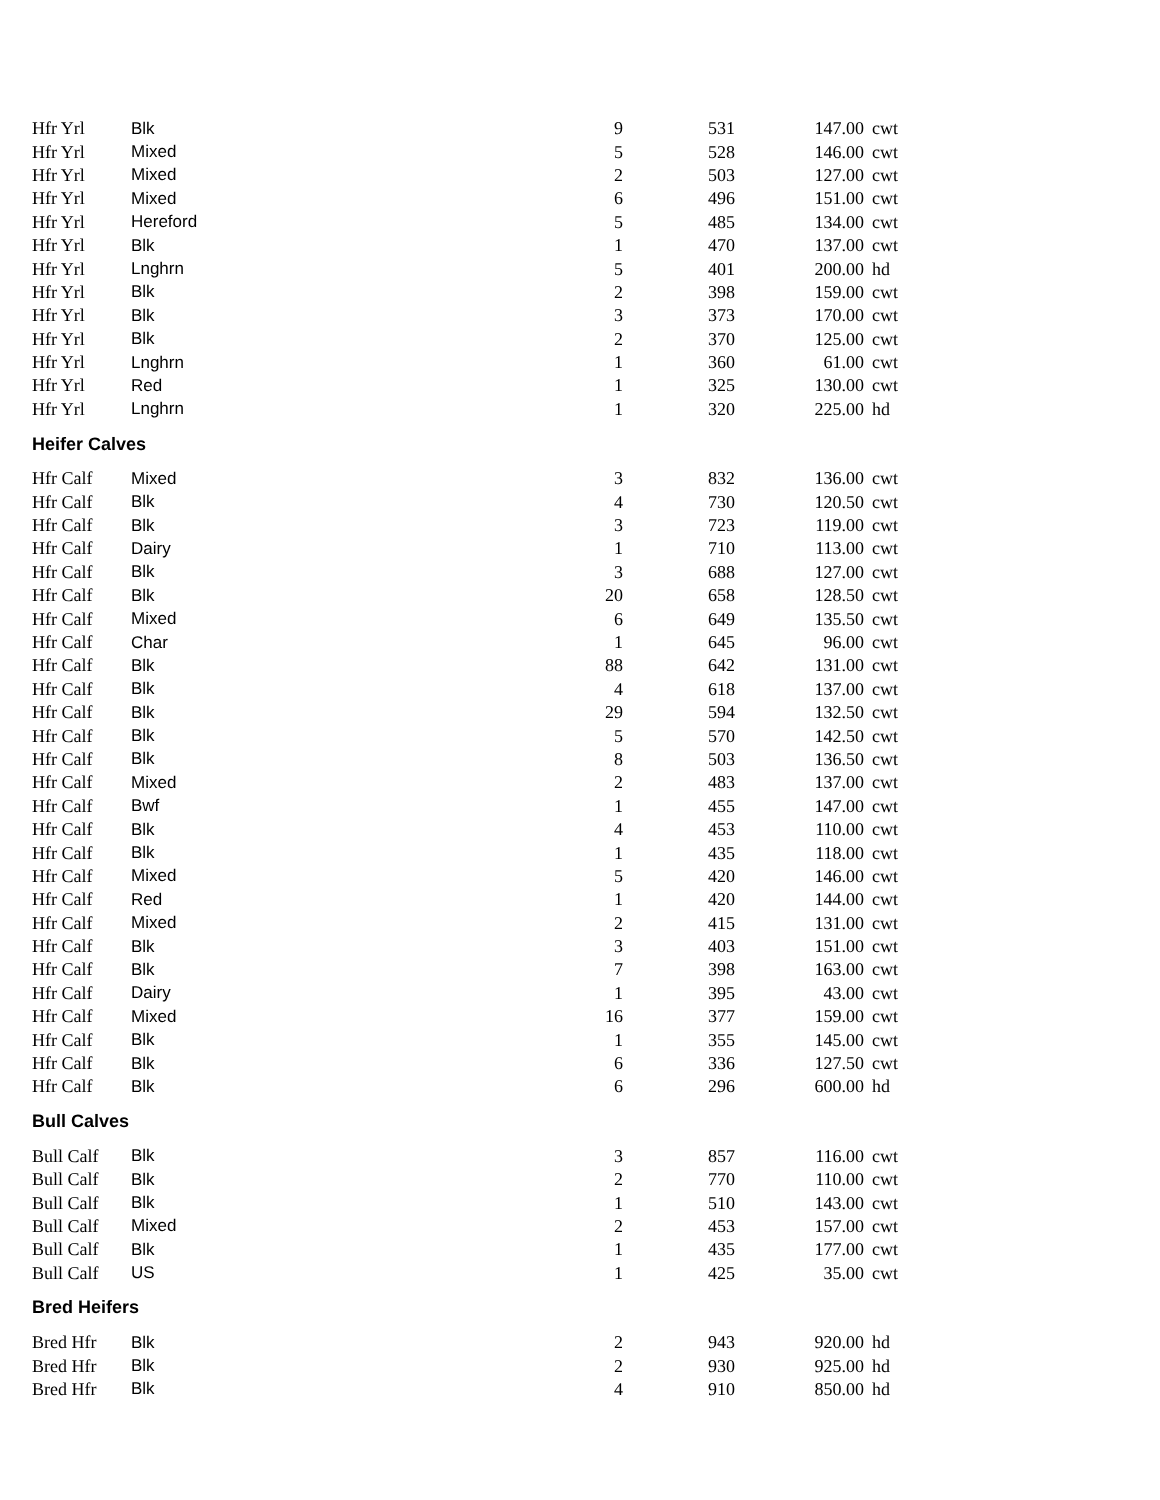| Hfr Yrl | Blk | 9 | 531 | 147.00 | cwt |
| Hfr Yrl | Mixed | 5 | 528 | 146.00 | cwt |
| Hfr Yrl | Mixed | 2 | 503 | 127.00 | cwt |
| Hfr Yrl | Mixed | 6 | 496 | 151.00 | cwt |
| Hfr Yrl | Hereford | 5 | 485 | 134.00 | cwt |
| Hfr Yrl | Blk | 1 | 470 | 137.00 | cwt |
| Hfr Yrl | Lnghrn | 5 | 401 | 200.00 | hd |
| Hfr Yrl | Blk | 2 | 398 | 159.00 | cwt |
| Hfr Yrl | Blk | 3 | 373 | 170.00 | cwt |
| Hfr Yrl | Blk | 2 | 370 | 125.00 | cwt |
| Hfr Yrl | Lnghrn | 1 | 360 | 61.00 | cwt |
| Hfr Yrl | Red | 1 | 325 | 130.00 | cwt |
| Hfr Yrl | Lnghrn | 1 | 320 | 225.00 | hd |
| Heifer Calves | | | | | |
| Hfr Calf | Mixed | 3 | 832 | 136.00 | cwt |
| Hfr Calf | Blk | 4 | 730 | 120.50 | cwt |
| Hfr Calf | Blk | 3 | 723 | 119.00 | cwt |
| Hfr Calf | Dairy | 1 | 710 | 113.00 | cwt |
| Hfr Calf | Blk | 3 | 688 | 127.00 | cwt |
| Hfr Calf | Blk | 20 | 658 | 128.50 | cwt |
| Hfr Calf | Mixed | 6 | 649 | 135.50 | cwt |
| Hfr Calf | Char | 1 | 645 | 96.00 | cwt |
| Hfr Calf | Blk | 88 | 642 | 131.00 | cwt |
| Hfr Calf | Blk | 4 | 618 | 137.00 | cwt |
| Hfr Calf | Blk | 29 | 594 | 132.50 | cwt |
| Hfr Calf | Blk | 5 | 570 | 142.50 | cwt |
| Hfr Calf | Blk | 8 | 503 | 136.50 | cwt |
| Hfr Calf | Mixed | 2 | 483 | 137.00 | cwt |
| Hfr Calf | Bwf | 1 | 455 | 147.00 | cwt |
| Hfr Calf | Blk | 4 | 453 | 110.00 | cwt |
| Hfr Calf | Blk | 1 | 435 | 118.00 | cwt |
| Hfr Calf | Mixed | 5 | 420 | 146.00 | cwt |
| Hfr Calf | Red | 1 | 420 | 144.00 | cwt |
| Hfr Calf | Mixed | 2 | 415 | 131.00 | cwt |
| Hfr Calf | Blk | 3 | 403 | 151.00 | cwt |
| Hfr Calf | Blk | 7 | 398 | 163.00 | cwt |
| Hfr Calf | Dairy | 1 | 395 | 43.00 | cwt |
| Hfr Calf | Mixed | 16 | 377 | 159.00 | cwt |
| Hfr Calf | Blk | 1 | 355 | 145.00 | cwt |
| Hfr Calf | Blk | 6 | 336 | 127.50 | cwt |
| Hfr Calf | Blk | 6 | 296 | 600.00 | hd |
| Bull Calves | | | | | |
| Bull Calf | Blk | 3 | 857 | 116.00 | cwt |
| Bull Calf | Blk | 2 | 770 | 110.00 | cwt |
| Bull Calf | Blk | 1 | 510 | 143.00 | cwt |
| Bull Calf | Mixed | 2 | 453 | 157.00 | cwt |
| Bull Calf | Blk | 1 | 435 | 177.00 | cwt |
| Bull Calf | US | 1 | 425 | 35.00 | cwt |
| Bred Heifers | | | | | |
| Bred Hfr | Blk | 2 | 943 | 920.00 | hd |
| Bred Hfr | Blk | 2 | 930 | 925.00 | hd |
| Bred Hfr | Blk | 4 | 910 | 850.00 | hd |